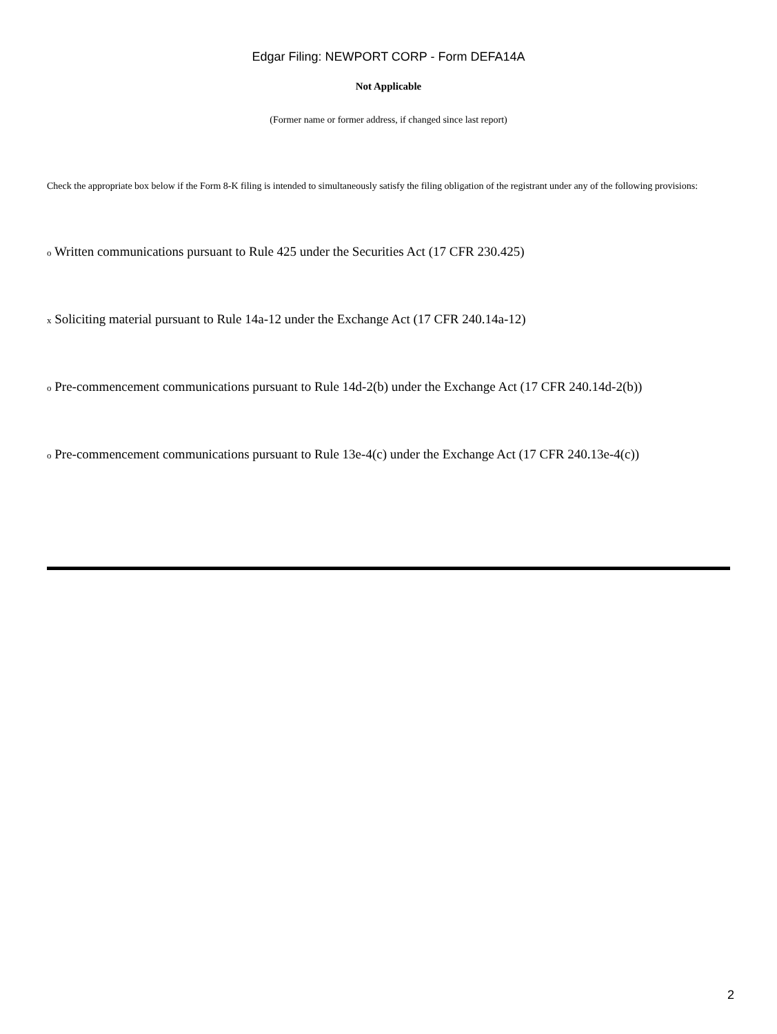Edgar Filing: NEWPORT CORP - Form DEFA14A
Not Applicable
(Former name or former address, if changed since last report)
Check the appropriate box below if the Form 8-K filing is intended to simultaneously satisfy the filing obligation of the registrant under any of the following provisions:
o Written communications pursuant to Rule 425 under the Securities Act (17 CFR 230.425)
x Soliciting material pursuant to Rule 14a-12 under the Exchange Act (17 CFR 240.14a-12)
o Pre-commencement communications pursuant to Rule 14d-2(b) under the Exchange Act (17 CFR 240.14d-2(b))
o Pre-commencement communications pursuant to Rule 13e-4(c) under the Exchange Act (17 CFR 240.13e-4(c))
2